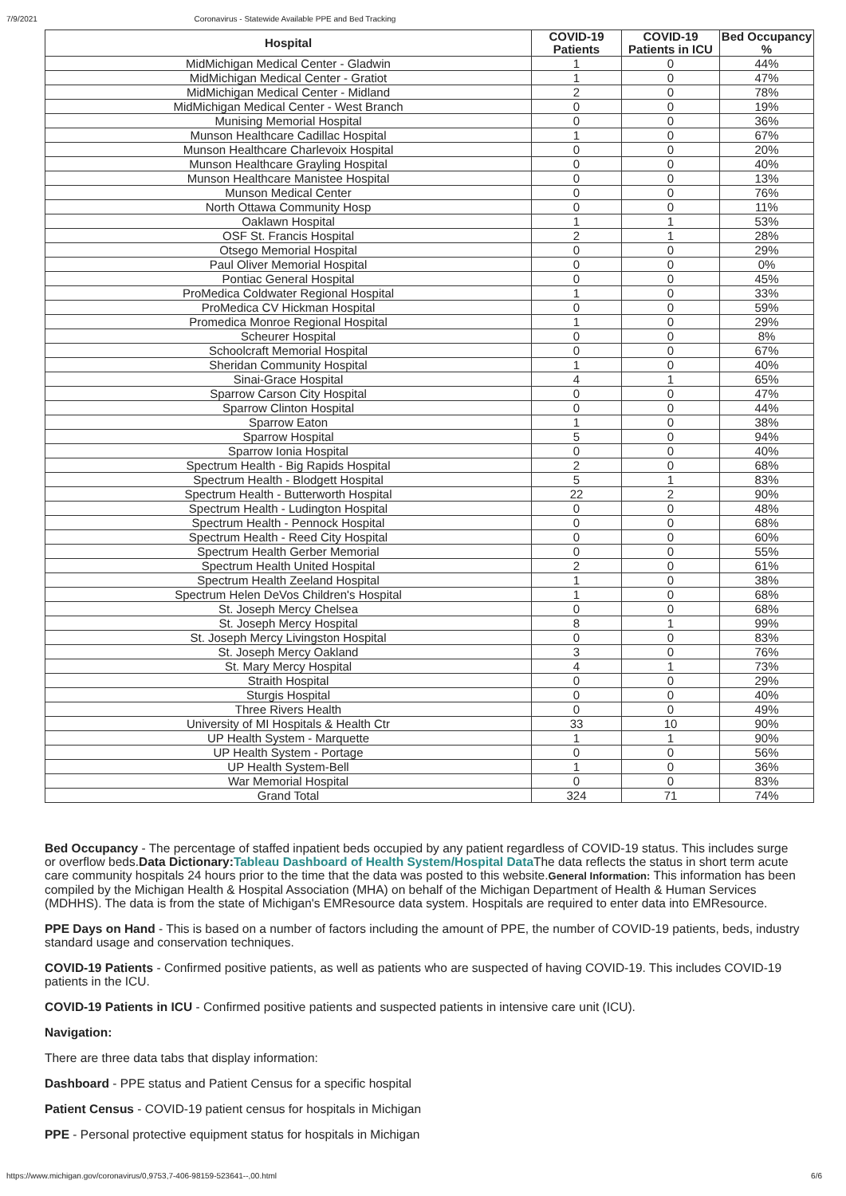7/9/2021 Coronavirus - Statewide Available PPE and Bed Tracking
| Hospital | COVID-19 Patients | COVID-19 Patients in ICU | Bed Occupancy % |
| --- | --- | --- | --- |
| MidMichigan Medical Center - Gladwin | 1 | 0 | 44% |
| MidMichigan Medical Center - Gratiot | 1 | 0 | 47% |
| MidMichigan Medical Center - Midland | 2 | 0 | 78% |
| MidMichigan Medical Center - West Branch | 0 | 0 | 19% |
| Munising Memorial Hospital | 0 | 0 | 36% |
| Munson Healthcare Cadillac Hospital | 1 | 0 | 67% |
| Munson Healthcare Charlevoix Hospital | 0 | 0 | 20% |
| Munson Healthcare Grayling Hospital | 0 | 0 | 40% |
| Munson Healthcare Manistee Hospital | 0 | 0 | 13% |
| Munson Medical Center | 0 | 0 | 76% |
| North Ottawa Community Hosp | 0 | 0 | 11% |
| Oaklawn Hospital | 1 | 1 | 53% |
| OSF St. Francis Hospital | 2 | 1 | 28% |
| Otsego Memorial Hospital | 0 | 0 | 29% |
| Paul Oliver Memorial Hospital | 0 | 0 | 0% |
| Pontiac General Hospital | 0 | 0 | 45% |
| ProMedica Coldwater Regional Hospital | 1 | 0 | 33% |
| ProMedica CV Hickman Hospital | 0 | 0 | 59% |
| Promedica Monroe Regional Hospital | 1 | 0 | 29% |
| Scheurer Hospital | 0 | 0 | 8% |
| Schoolcraft Memorial Hospital | 0 | 0 | 67% |
| Sheridan Community Hospital | 1 | 0 | 40% |
| Sinai-Grace Hospital | 4 | 1 | 65% |
| Sparrow Carson City Hospital | 0 | 0 | 47% |
| Sparrow Clinton Hospital | 0 | 0 | 44% |
| Sparrow Eaton | 1 | 0 | 38% |
| Sparrow Hospital | 5 | 0 | 94% |
| Sparrow Ionia Hospital | 0 | 0 | 40% |
| Spectrum Health - Big Rapids Hospital | 2 | 0 | 68% |
| Spectrum Health - Blodgett Hospital | 5 | 1 | 83% |
| Spectrum Health - Butterworth Hospital | 22 | 2 | 90% |
| Spectrum Health - Ludington Hospital | 0 | 0 | 48% |
| Spectrum Health - Pennock Hospital | 0 | 0 | 68% |
| Spectrum Health - Reed City Hospital | 0 | 0 | 60% |
| Spectrum Health Gerber Memorial | 0 | 0 | 55% |
| Spectrum Health United Hospital | 2 | 0 | 61% |
| Spectrum Health Zeeland Hospital | 1 | 0 | 38% |
| Spectrum Helen DeVos Children's Hospital | 1 | 0 | 68% |
| St. Joseph Mercy Chelsea | 0 | 0 | 68% |
| St. Joseph Mercy Hospital | 8 | 1 | 99% |
| St. Joseph Mercy Livingston Hospital | 0 | 0 | 83% |
| St. Joseph Mercy Oakland | 3 | 0 | 76% |
| St. Mary Mercy Hospital | 4 | 1 | 73% |
| Straith Hospital | 0 | 0 | 29% |
| Sturgis Hospital | 0 | 0 | 40% |
| Three Rivers Health | 0 | 0 | 49% |
| University of MI Hospitals & Health Ctr | 33 | 10 | 90% |
| UP Health System - Marquette | 1 | 1 | 90% |
| UP Health System - Portage | 0 | 0 | 56% |
| UP Health System-Bell | 1 | 0 | 36% |
| War Memorial Hospital | 0 | 0 | 83% |
| Grand Total | 324 | 71 | 74% |
Bed Occupancy - The percentage of staffed inpatient beds occupied by any patient regardless of COVID-19 status. This includes surge or overflow beds.Data Dictionary: Tableau Dashboard of Health System/Hospital Data The data reflects the status in short term acute care community hospitals 24 hours prior to the time that the data was posted to this website.General Information: This information has been compiled by the Michigan Health & Hospital Association (MHA) on behalf of the Michigan Department of Health & Human Services (MDHHS). The data is from the state of Michigan's EMResource data system. Hospitals are required to enter data into EMResource.
PPE Days on Hand - This is based on a number of factors including the amount of PPE, the number of COVID-19 patients, beds, industry standard usage and conservation techniques.
COVID-19 Patients - Confirmed positive patients, as well as patients who are suspected of having COVID-19. This includes COVID-19 patients in the ICU.
COVID-19 Patients in ICU - Confirmed positive patients and suspected patients in intensive care unit (ICU).
Navigation:
There are three data tabs that display information:
Dashboard - PPE status and Patient Census for a specific hospital
Patient Census - COVID-19 patient census for hospitals in Michigan
PPE - Personal protective equipment status for hospitals in Michigan
https://www.michigan.gov/coronavirus/0,9753,7-406-98159-523641--,00.html 6/6